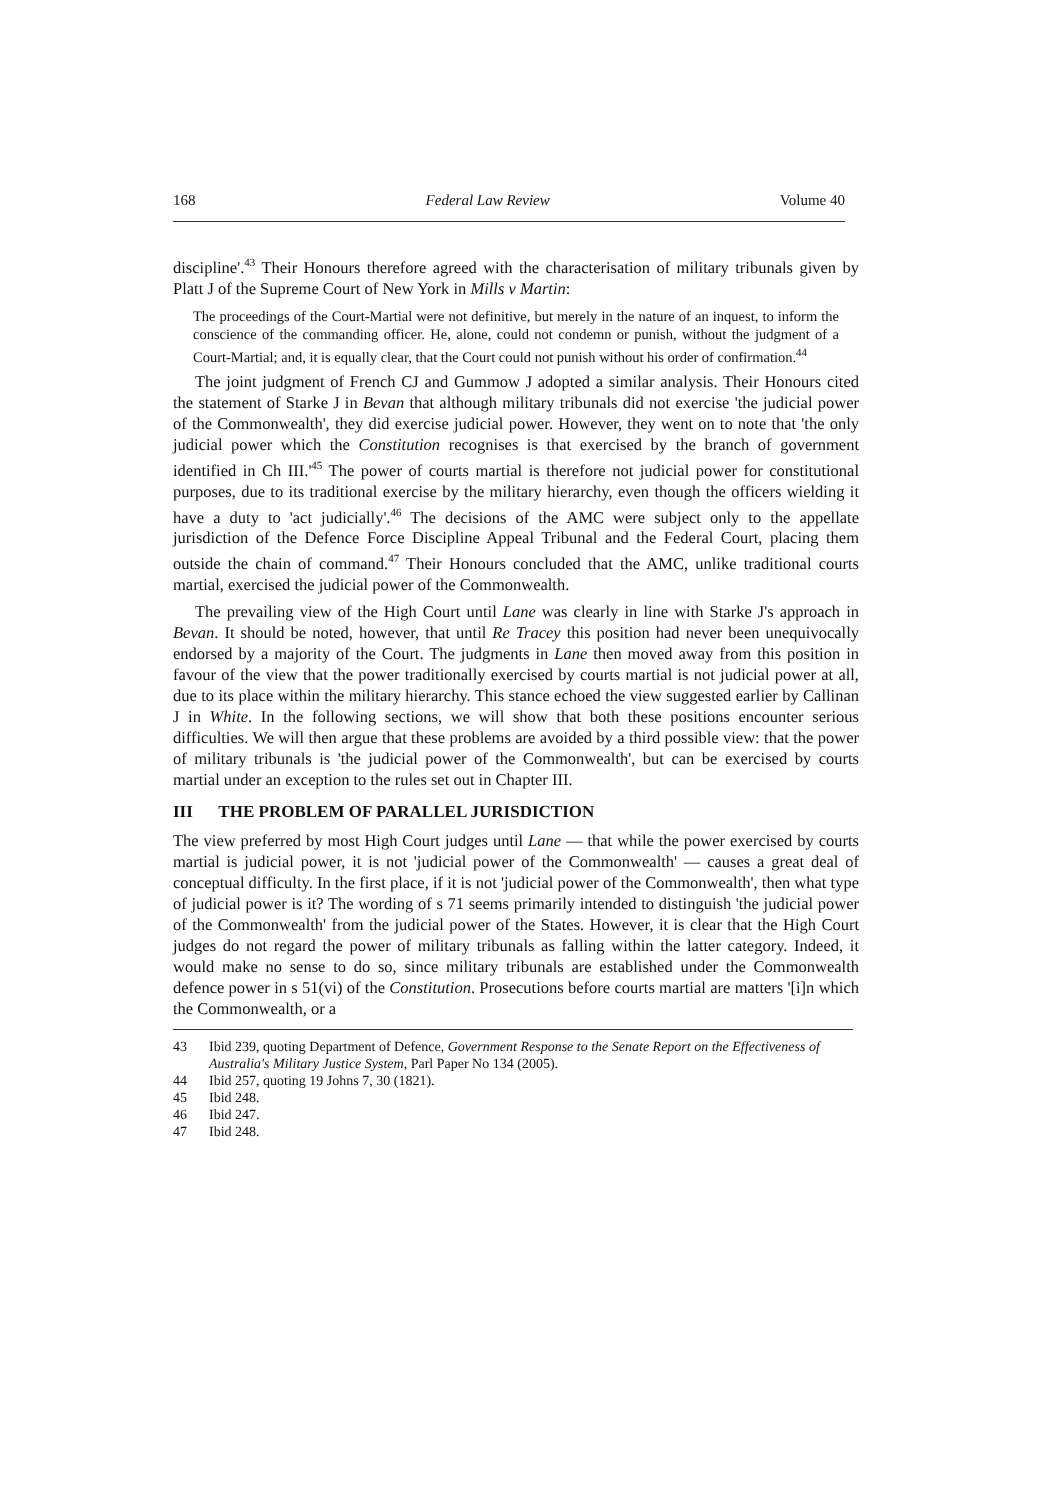168 Federal Law Review Volume 40
discipline'.<sup>43</sup> Their Honours therefore agreed with the characterisation of military tribunals given by Platt J of the Supreme Court of New York in Mills v Martin:
The proceedings of the Court-Martial were not definitive, but merely in the nature of an inquest, to inform the conscience of the commanding officer. He, alone, could not condemn or punish, without the judgment of a Court-Martial; and, it is equally clear, that the Court could not punish without his order of confirmation.<sup>44</sup>
The joint judgment of French CJ and Gummow J adopted a similar analysis. Their Honours cited the statement of Starke J in Bevan that although military tribunals did not exercise 'the judicial power of the Commonwealth', they did exercise judicial power. However, they went on to note that 'the only judicial power which the Constitution recognises is that exercised by the branch of government identified in Ch III.'<sup>45</sup> The power of courts martial is therefore not judicial power for constitutional purposes, due to its traditional exercise by the military hierarchy, even though the officers wielding it have a duty to 'act judicially'.<sup>46</sup> The decisions of the AMC were subject only to the appellate jurisdiction of the Defence Force Discipline Appeal Tribunal and the Federal Court, placing them outside the chain of command.<sup>47</sup> Their Honours concluded that the AMC, unlike traditional courts martial, exercised the judicial power of the Commonwealth.
The prevailing view of the High Court until Lane was clearly in line with Starke J's approach in Bevan. It should be noted, however, that until Re Tracey this position had never been unequivocally endorsed by a majority of the Court. The judgments in Lane then moved away from this position in favour of the view that the power traditionally exercised by courts martial is not judicial power at all, due to its place within the military hierarchy. This stance echoed the view suggested earlier by Callinan J in White. In the following sections, we will show that both these positions encounter serious difficulties. We will then argue that these problems are avoided by a third possible view: that the power of military tribunals is 'the judicial power of the Commonwealth', but can be exercised by courts martial under an exception to the rules set out in Chapter III.
III THE PROBLEM OF PARALLEL JURISDICTION
The view preferred by most High Court judges until Lane — that while the power exercised by courts martial is judicial power, it is not 'judicial power of the Commonwealth' — causes a great deal of conceptual difficulty. In the first place, if it is not 'judicial power of the Commonwealth', then what type of judicial power is it? The wording of s 71 seems primarily intended to distinguish 'the judicial power of the Commonwealth' from the judicial power of the States. However, it is clear that the High Court judges do not regard the power of military tribunals as falling within the latter category. Indeed, it would make no sense to do so, since military tribunals are established under the Commonwealth defence power in s 51(vi) of the Constitution. Prosecutions before courts martial are matters '[i]n which the Commonwealth, or a
43 Ibid 239, quoting Department of Defence, Government Response to the Senate Report on the Effectiveness of Australia's Military Justice System, Parl Paper No 134 (2005).
44 Ibid 257, quoting 19 Johns 7, 30 (1821).
45 Ibid 248.
46 Ibid 247.
47 Ibid 248.